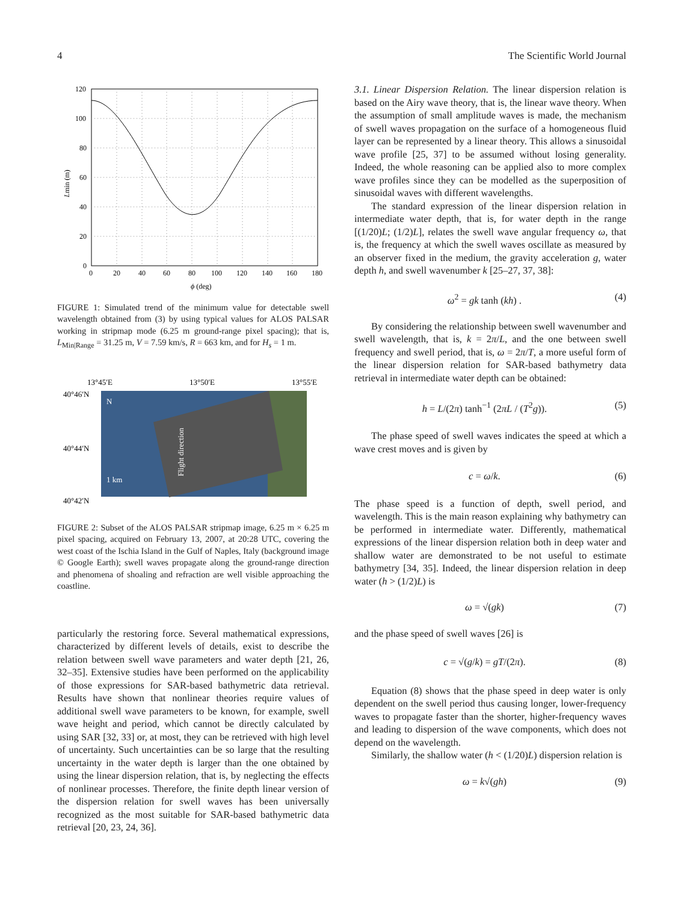4 The Scientific World Journal
120
100
80
60
40
20
0
0
20
40
60
80
100
120
140
160
180
ϕ (deg)
Lmin (m)
FIGURE 1: Simulated trend of the minimum value for detectable swell wavelength obtained from (3) by using typical values for ALOS PALSAR working in stripmap mode (6.25 m ground-range pixel spacing); that is, L<sub>Min|Range</sub> = 31.25 m, V = 7.59 km/s, R = 663 km, and for H<sub>s</sub> = 1 m.
13°45′E
13°50′E
13°55′E
40°46′N
40°44′N
40°42′N
Flight direction
1 km
N
FIGURE 2: Subset of the ALOS PALSAR stripmap image, 6.25 m × 6.25 m pixel spacing, acquired on February 13, 2007, at 20:28 UTC, covering the west coast of the Ischia Island in the Gulf of Naples, Italy (background image © Google Earth); swell waves propagate along the ground-range direction and phenomena of shoaling and refraction are well visible approaching the coastline.
particularly the restoring force. Several mathematical expressions, characterized by different levels of details, exist to describe the relation between swell wave parameters and water depth [21, 26, 32–35]. Extensive studies have been performed on the applicability of those expressions for SAR-based bathymetric data retrieval. Results have shown that nonlinear theories require values of additional swell wave parameters to be known, for example, swell wave height and period, which cannot be directly calculated by using SAR [32, 33] or, at most, they can be retrieved with high level of uncertainty. Such uncertainties can be so large that the resulting uncertainty in the water depth is larger than the one obtained by using the linear dispersion relation, that is, by neglecting the effects of nonlinear processes. Therefore, the finite depth linear version of the dispersion relation for swell waves has been universally recognized as the most suitable for SAR-based bathymetric data retrieval [20, 23, 24, 36].
3.1. Linear Dispersion Relation. The linear dispersion relation is based on the Airy wave theory, that is, the linear wave theory. When the assumption of small amplitude waves is made, the mechanism of swell waves propagation on the surface of a homogeneous fluid layer can be represented by a linear theory. This allows a sinusoidal wave profile [25, 37] to be assumed without losing generality. Indeed, the whole reasoning can be applied also to more complex wave profiles since they can be modelled as the superposition of sinusoidal waves with different wavelengths.
The standard expression of the linear dispersion relation in intermediate water depth, that is, for water depth in the range [(1/20)L; (1/2)L], relates the swell wave angular frequency ω, that is, the frequency at which the swell waves oscillate as measured by an observer fixed in the medium, the gravity acceleration g, water depth h, and swell wavenumber k [25–27, 37, 38]:
ω<sup>2</sup> = gk tanh (kh) . (4)
By considering the relationship between swell wavenumber and swell wavelength, that is, k = 2π/L, and the one between swell frequency and swell period, that is, ω = 2π/T, a more useful form of the linear dispersion relation for SAR-based bathymetry data retrieval in intermediate water depth can be obtained:
h = L/(2π) tanh<sup>−1</sup> (2πL / (T<sup>2</sup>g)). (5)
The phase speed of swell waves indicates the speed at which a wave crest moves and is given by
c = ω/k. (6)
The phase speed is a function of depth, swell period, and wavelength. This is the main reason explaining why bathymetry can be performed in intermediate water. Differently, mathematical expressions of the linear dispersion relation both in deep water and shallow water are demonstrated to be not useful to estimate bathymetry [34, 35]. Indeed, the linear dispersion relation in deep water (h > (1/2)L) is
ω = √(gk) (7)
and the phase speed of swell waves [26] is
c = √(g/k) = gT/(2π). (8)
Equation (8) shows that the phase speed in deep water is only dependent on the swell period thus causing longer, lower-frequency waves to propagate faster than the shorter, higher-frequency waves and leading to dispersion of the wave components, which does not depend on the wavelength.
Similarly, the shallow water (h < (1/20)L) dispersion relation is
ω = k√(gh) (9)